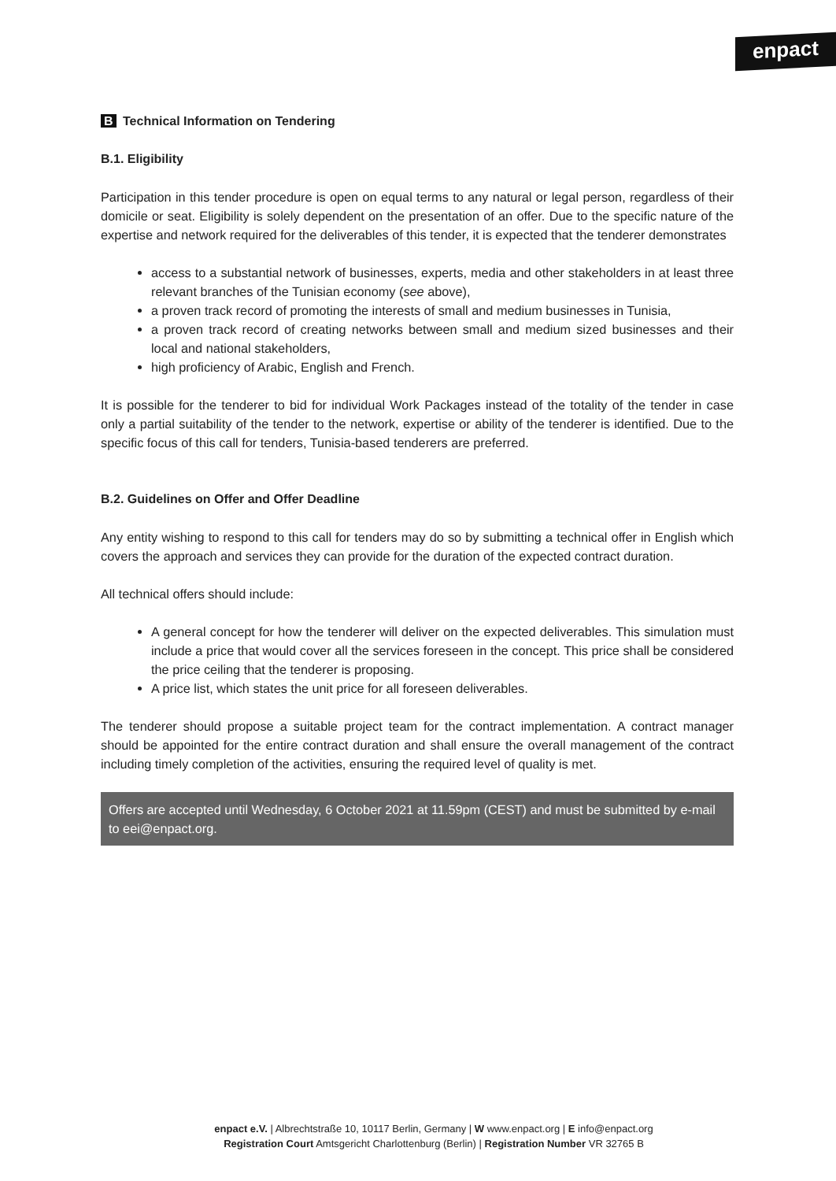enpact
B Technical Information on Tendering
B.1. Eligibility
Participation in this tender procedure is open on equal terms to any natural or legal person, regardless of their domicile or seat. Eligibility is solely dependent on the presentation of an offer. Due to the specific nature of the expertise and network required for the deliverables of this tender, it is expected that the tenderer demonstrates
access to a substantial network of businesses, experts, media and other stakeholders in at least three relevant branches of the Tunisian economy (see above),
a proven track record of promoting the interests of small and medium businesses in Tunisia,
a proven track record of creating networks between small and medium sized businesses and their local and national stakeholders,
high proficiency of Arabic, English and French.
It is possible for the tenderer to bid for individual Work Packages instead of the totality of the tender in case only a partial suitability of the tender to the network, expertise or ability of the tenderer is identified. Due to the specific focus of this call for tenders, Tunisia-based tenderers are preferred.
B.2. Guidelines on Offer and Offer Deadline
Any entity wishing to respond to this call for tenders may do so by submitting a technical offer in English which covers the approach and services they can provide for the duration of the expected contract duration.
All technical offers should include:
A general concept for how the tenderer will deliver on the expected deliverables. This simulation must include a price that would cover all the services foreseen in the concept. This price shall be considered the price ceiling that the tenderer is proposing.
A price list, which states the unit price for all foreseen deliverables.
The tenderer should propose a suitable project team for the contract implementation. A contract manager should be appointed for the entire contract duration and shall ensure the overall management of the contract including timely completion of the activities, ensuring the required level of quality is met.
Offers are accepted until Wednesday, 6 October 2021 at 11.59pm (CEST) and must be submitted by e-mail to eei@enpact.org.
enpact e.V. | Albrechtstraße 10, 10117 Berlin, Germany | W www.enpact.org | E info@enpact.org
Registration Court Amtsgericht Charlottenburg (Berlin) | Registration Number VR 32765 B